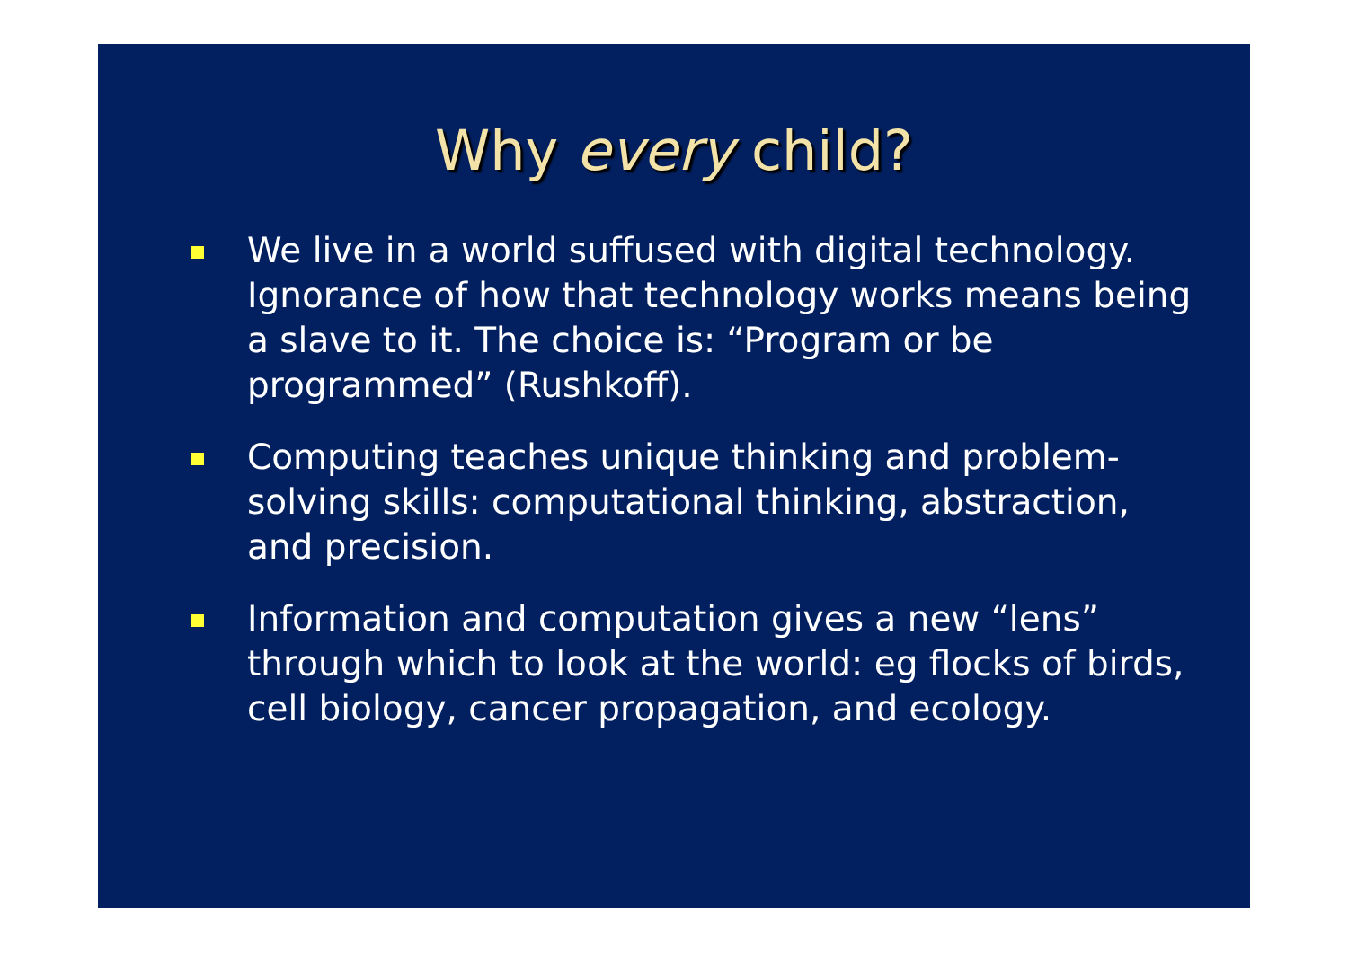Why every child?
We live in a world suffused with digital technology. Ignorance of how that technology works means being a slave to it. The choice is: “Program or be programmed” (Rushkoff).
Computing teaches unique thinking and problem-solving skills: computational thinking, abstraction, and precision.
Information and computation gives a new “lens” through which to look at the world: eg flocks of birds, cell biology, cancer propagation, and ecology.